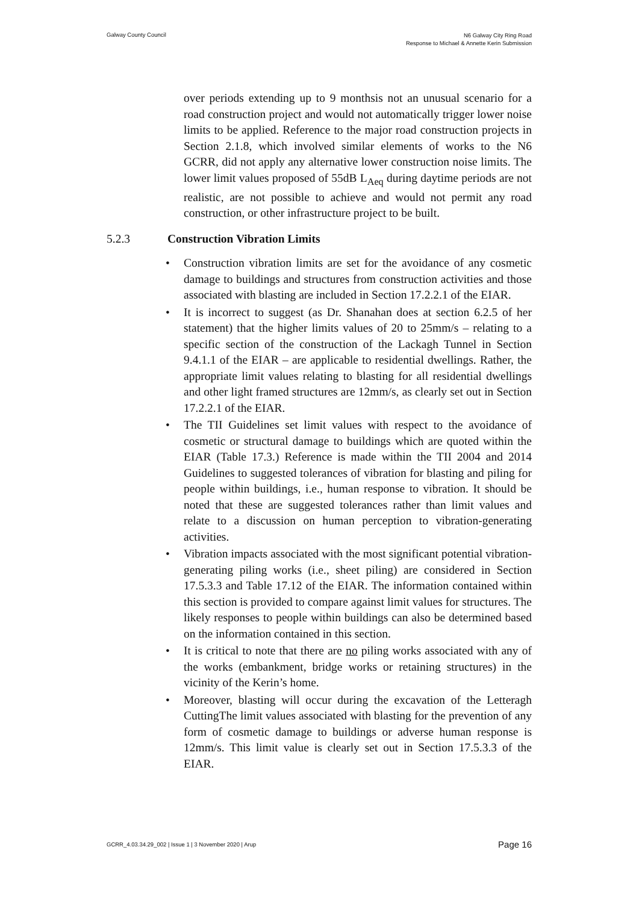Galway County Council
N6 Galway City Ring Road
Response to Michael & Annette Kerin Submission
over periods extending up to 9 monthsis not an unusual scenario for a road construction project and would not automatically trigger lower noise limits to be applied. Reference to the major road construction projects in Section 2.1.8, which involved similar elements of works to the N6 GCRR, did not apply any alternative lower construction noise limits. The lower limit values proposed of 55dB L<sub>Aeq</sub> during daytime periods are not realistic, are not possible to achieve and would not permit any road construction, or other infrastructure project to be built.
5.2.3 Construction Vibration Limits
• Construction vibration limits are set for the avoidance of any cosmetic damage to buildings and structures from construction activities and those associated with blasting are included in Section 17.2.2.1 of the EIAR.
• It is incorrect to suggest (as Dr. Shanahan does at section 6.2.5 of her statement) that the higher limits values of 20 to 25mm/s – relating to a specific section of the construction of the Lackagh Tunnel in Section 9.4.1.1 of the EIAR – are applicable to residential dwellings. Rather, the appropriate limit values relating to blasting for all residential dwellings and other light framed structures are 12mm/s, as clearly set out in Section 17.2.2.1 of the EIAR.
• The TII Guidelines set limit values with respect to the avoidance of cosmetic or structural damage to buildings which are quoted within the EIAR (Table 17.3.) Reference is made within the TII 2004 and 2014 Guidelines to suggested tolerances of vibration for blasting and piling for people within buildings, i.e., human response to vibration. It should be noted that these are suggested tolerances rather than limit values and relate to a discussion on human perception to vibration-generating activities.
• Vibration impacts associated with the most significant potential vibration-generating piling works (i.e., sheet piling) are considered in Section 17.5.3.3 and Table 17.12 of the EIAR. The information contained within this section is provided to compare against limit values for structures. The likely responses to people within buildings can also be determined based on the information contained in this section.
• It is critical to note that there are no piling works associated with any of the works (embankment, bridge works or retaining structures) in the vicinity of the Kerin’s home.
• Moreover, blasting will occur during the excavation of the Letteragh CuttingThe limit values associated with blasting for the prevention of any form of cosmetic damage to buildings or adverse human response is 12mm/s. This limit value is clearly set out in Section 17.5.3.3 of the EIAR.
GCRR_4.03.34.29_002 | Issue 1 | 3 November 2020 | Arup
Page 16